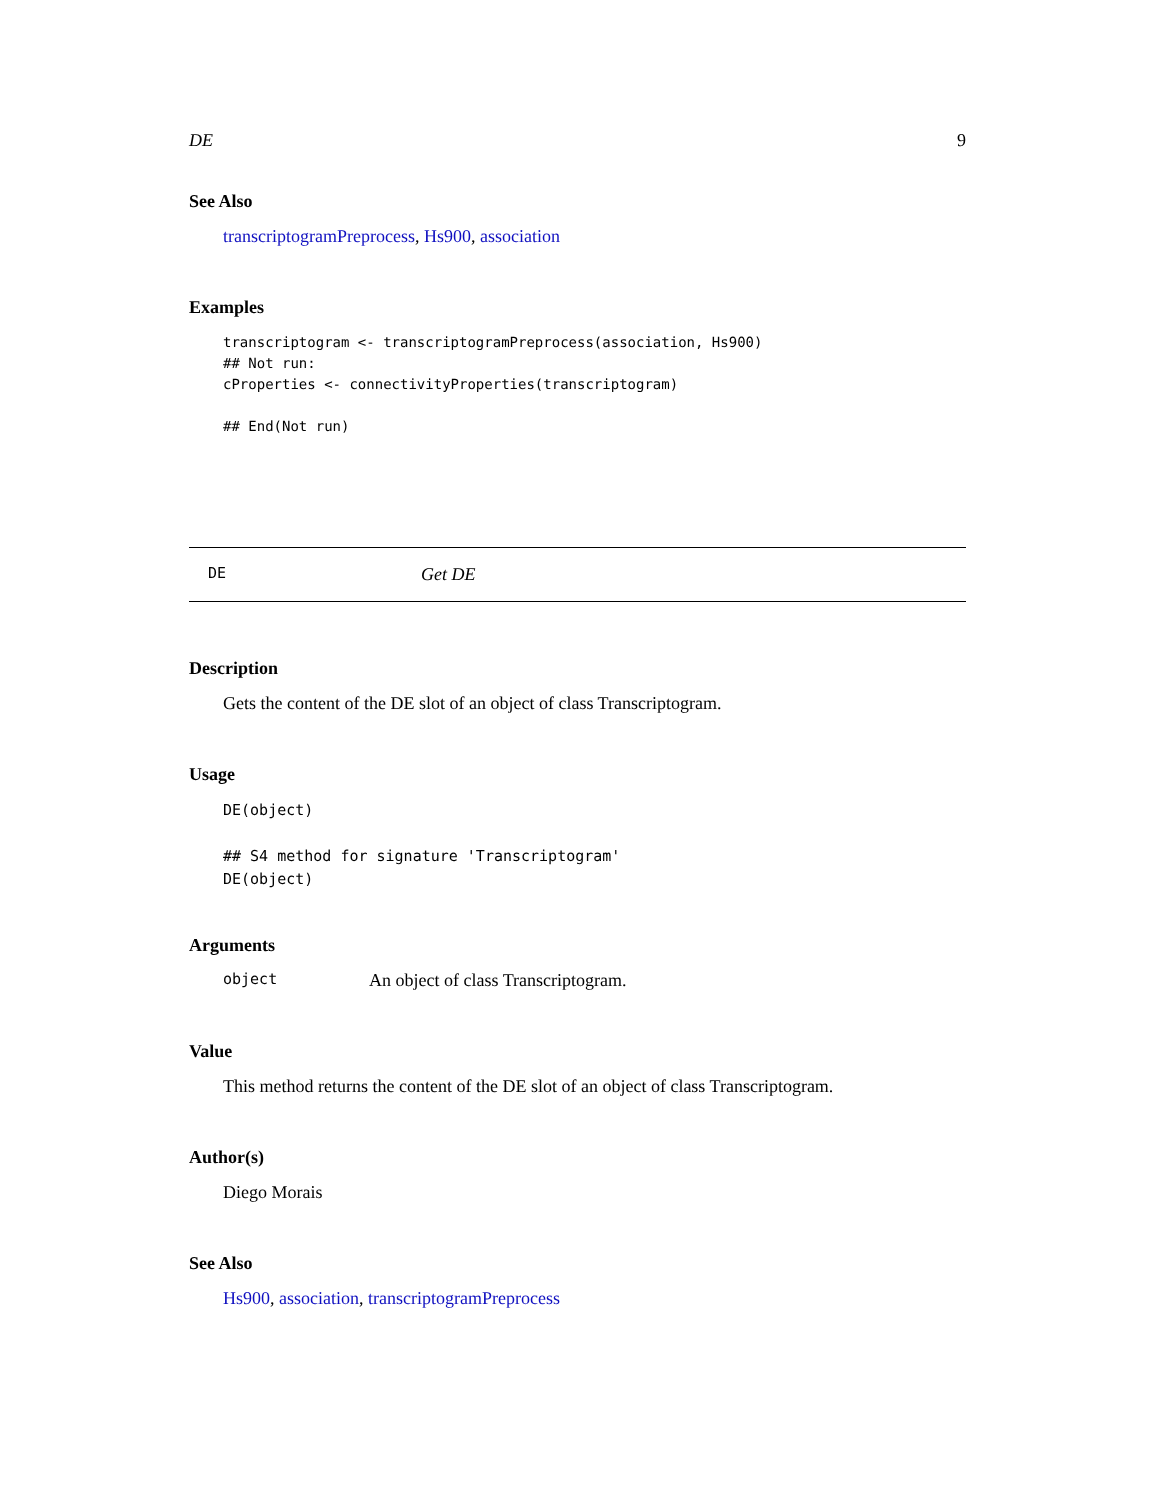DE 9
See Also
transcriptogramPreprocess, Hs900, association
Examples
transcriptogram <- transcriptogramPreprocess(association, Hs900)
## Not run:
cProperties <- connectivityProperties(transcriptogram)

## End(Not run)
DE Get DE
Description
Gets the content of the DE slot of an object of class Transcriptogram.
Usage
DE(object)

## S4 method for signature 'Transcriptogram'
DE(object)
Arguments
object An object of class Transcriptogram.
Value
This method returns the content of the DE slot of an object of class Transcriptogram.
Author(s)
Diego Morais
See Also
Hs900, association, transcriptogramPreprocess